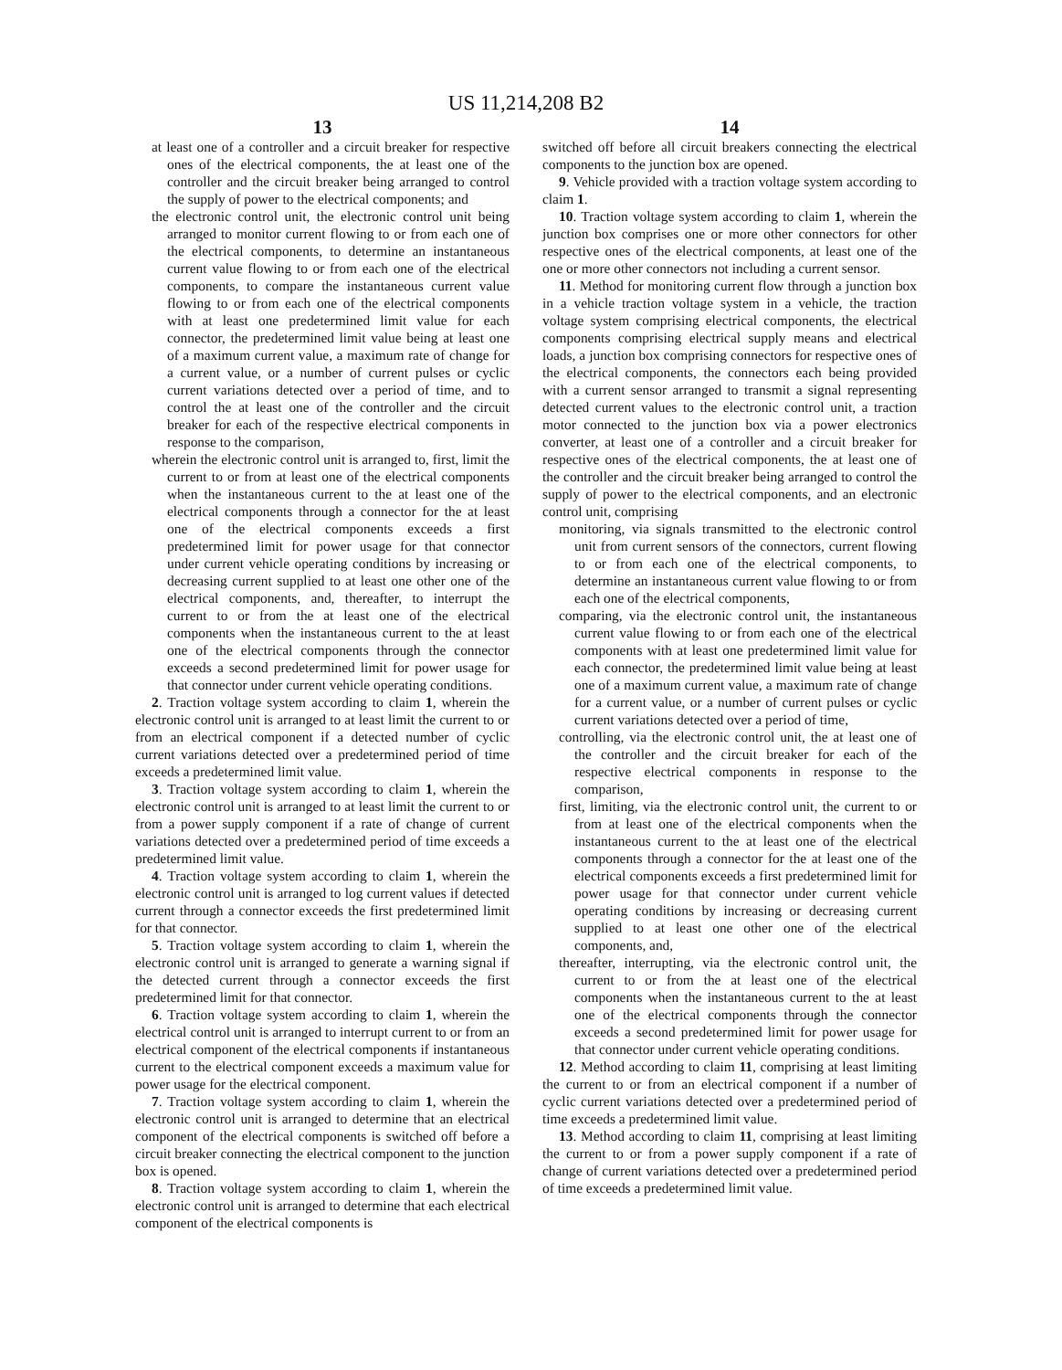US 11,214,208 B2
13
at least one of a controller and a circuit breaker for respective ones of the electrical components, the at least one of the controller and the circuit breaker being arranged to control the supply of power to the electrical components; and
the electronic control unit, the electronic control unit being arranged to monitor current flowing to or from each one of the electrical components, to determine an instantaneous current value flowing to or from each one of the electrical components, to compare the instantaneous current value flowing to or from each one of the electrical components with at least one predetermined limit value for each connector, the predetermined limit value being at least one of a maximum current value, a maximum rate of change for a current value, or a number of current pulses or cyclic current variations detected over a period of time, and to control the at least one of the controller and the circuit breaker for each of the respective electrical components in response to the comparison,
wherein the electronic control unit is arranged to, first, limit the current to or from at least one of the electrical components when the instantaneous current to the at least one of the electrical components through a connector for the at least one of the electrical components exceeds a first predetermined limit for power usage for that connector under current vehicle operating conditions by increasing or decreasing current supplied to at least one other one of the electrical components, and, thereafter, to interrupt the current to or from the at least one of the electrical components when the instantaneous current to the at least one of the electrical components through the connector exceeds a second predetermined limit for power usage for that connector under current vehicle operating conditions.
2. Traction voltage system according to claim 1, wherein the electronic control unit is arranged to at least limit the current to or from an electrical component if a detected number of cyclic current variations detected over a predetermined period of time exceeds a predetermined limit value.
3. Traction voltage system according to claim 1, wherein the electronic control unit is arranged to at least limit the current to or from a power supply component if a rate of change of current variations detected over a predetermined period of time exceeds a predetermined limit value.
4. Traction voltage system according to claim 1, wherein the electronic control unit is arranged to log current values if detected current through a connector exceeds the first predetermined limit for that connector.
5. Traction voltage system according to claim 1, wherein the electronic control unit is arranged to generate a warning signal if the detected current through a connector exceeds the first predetermined limit for that connector.
6. Traction voltage system according to claim 1, wherein the electrical control unit is arranged to interrupt current to or from an electrical component of the electrical components if instantaneous current to the electrical component exceeds a maximum value for power usage for the electrical component.
7. Traction voltage system according to claim 1, wherein the electronic control unit is arranged to determine that an electrical component of the electrical components is switched off before a circuit breaker connecting the electrical component to the junction box is opened.
8. Traction voltage system according to claim 1, wherein the electronic control unit is arranged to determine that each electrical component of the electrical components is
14
switched off before all circuit breakers connecting the electrical components to the junction box are opened.
9. Vehicle provided with a traction voltage system according to claim 1.
10. Traction voltage system according to claim 1, wherein the junction box comprises one or more other connectors for other respective ones of the electrical components, at least one of the one or more other connectors not including a current sensor.
11. Method for monitoring current flow through a junction box in a vehicle traction voltage system in a vehicle, the traction voltage system comprising electrical components, the electrical components comprising electrical supply means and electrical loads, a junction box comprising connectors for respective ones of the electrical components, the connectors each being provided with a current sensor arranged to transmit a signal representing detected current values to the electronic control unit, a traction motor connected to the junction box via a power electronics converter, at least one of a controller and a circuit breaker for respective ones of the electrical components, the at least one of the controller and the circuit breaker being arranged to control the supply of power to the electrical components, and an electronic control unit, comprising
monitoring, via signals transmitted to the electronic control unit from current sensors of the connectors, current flowing to or from each one of the electrical components, to determine an instantaneous current value flowing to or from each one of the electrical components,
comparing, via the electronic control unit, the instantaneous current value flowing to or from each one of the electrical components with at least one predetermined limit value for each connector, the predetermined limit value being at least one of a maximum current value, a maximum rate of change for a current value, or a number of current pulses or cyclic current variations detected over a period of time,
controlling, via the electronic control unit, the at least one of the controller and the circuit breaker for each of the respective electrical components in response to the comparison,
first, limiting, via the electronic control unit, the current to or from at least one of the electrical components when the instantaneous current to the at least one of the electrical components through a connector for the at least one of the electrical components exceeds a first predetermined limit for power usage for that connector under current vehicle operating conditions by increasing or decreasing current supplied to at least one other one of the electrical components, and,
thereafter, interrupting, via the electronic control unit, the current to or from the at least one of the electrical components when the instantaneous current to the at least one of the electrical components through the connector exceeds a second predetermined limit for power usage for that connector under current vehicle operating conditions.
12. Method according to claim 11, comprising at least limiting the current to or from an electrical component if a number of cyclic current variations detected over a predetermined period of time exceeds a predetermined limit value.
13. Method according to claim 11, comprising at least limiting the current to or from a power supply component if a rate of change of current variations detected over a predetermined period of time exceeds a predetermined limit value.